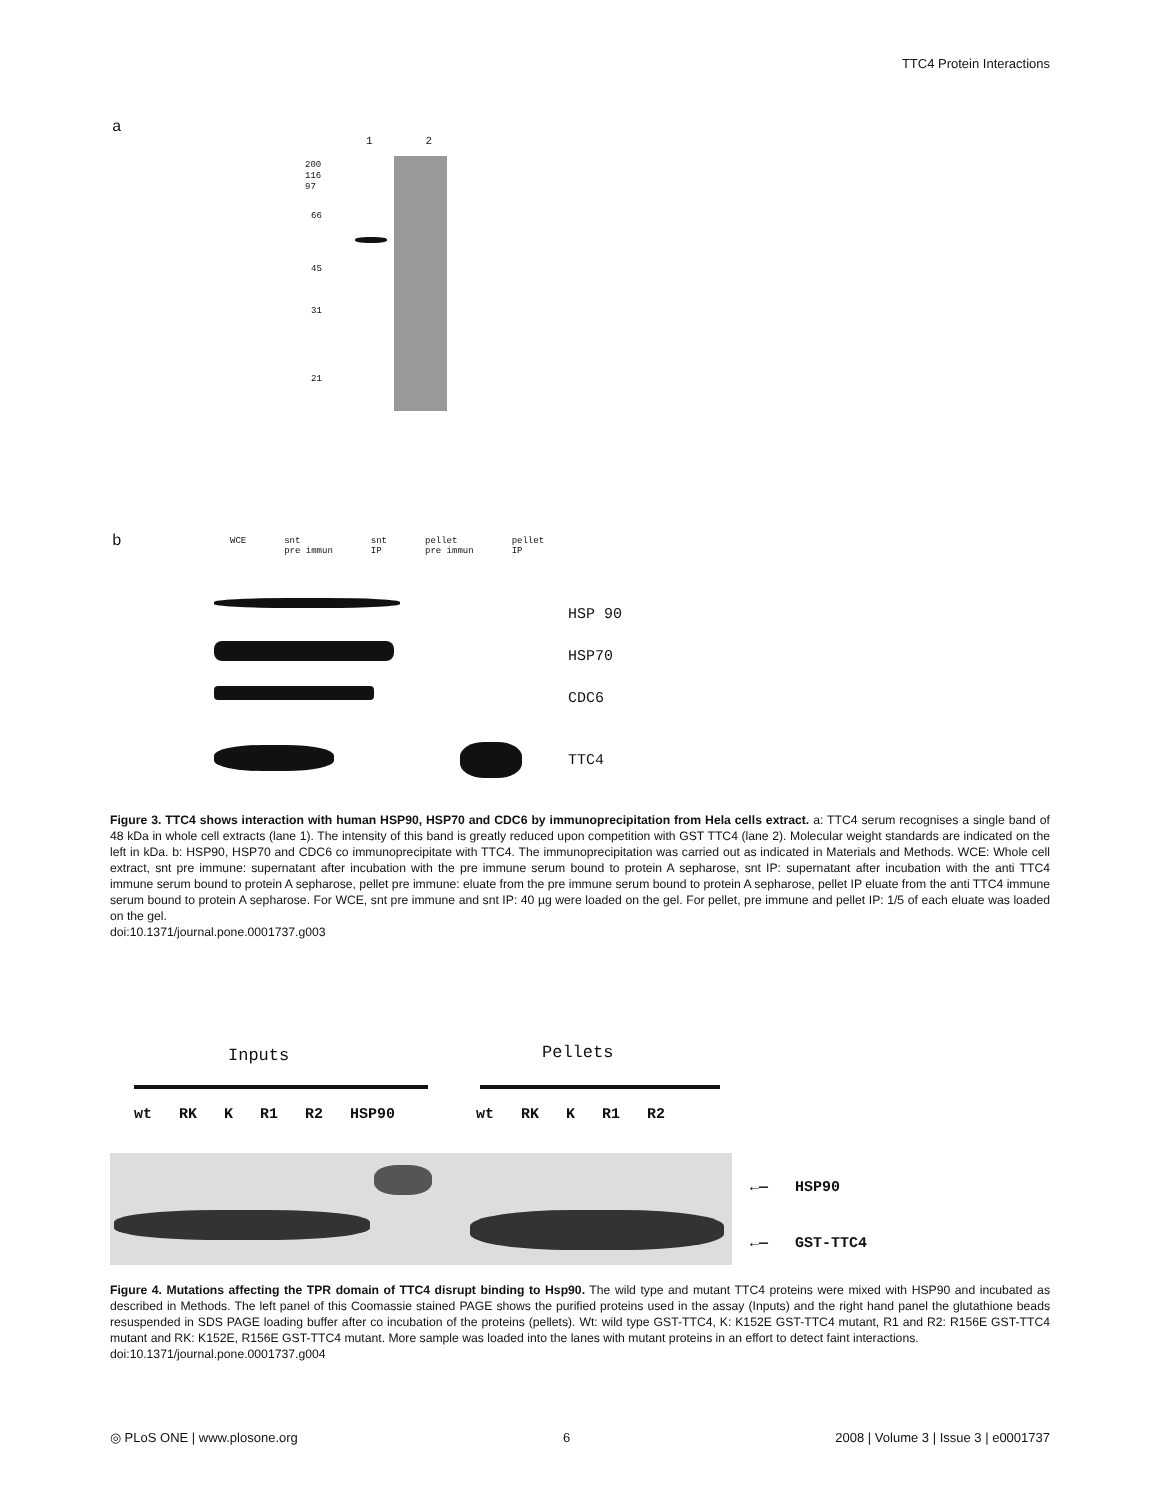TTC4 Protein Interactions
a
1 2
200
116
97
66
45
31
21
b
WCE snt
pre immun snt
IP pellet
pre immun pellet
IP
HSP 90
HSP70
CDC6
TTC4
Figure 3. TTC4 shows interaction with human HSP90, HSP70 and CDC6 by immunoprecipitation from Hela cells extract. a: TTC4 serum recognises a single band of 48 kDa in whole cell extracts (lane 1). The intensity of this band is greatly reduced upon competition with GST TTC4 (lane 2). Molecular weight standards are indicated on the left in kDa. b: HSP90, HSP70 and CDC6 co immunoprecipitate with TTC4. The immunoprecipitation was carried out as indicated in Materials and Methods. WCE: Whole cell extract, snt pre immune: supernatant after incubation with the pre immune serum bound to protein A sepharose, snt IP: supernatant after incubation with the anti TTC4 immune serum bound to protein A sepharose, pellet pre immune: eluate from the pre immune serum bound to protein A sepharose, pellet IP eluate from the anti TTC4 immune serum bound to protein A sepharose. For WCE, snt pre immune and snt IP: 40 µg were loaded on the gel. For pellet, pre immune and pellet IP: 1/5 of each eluate was loaded on the gel.
doi:10.1371/journal.pone.0001737.g003
Inputs Pellets
wt RK K R1 R2 HSP90 wt RK K R1 R2
←— HSP90
←— GST-TTC4
Figure 4. Mutations affecting the TPR domain of TTC4 disrupt binding to Hsp90. The wild type and mutant TTC4 proteins were mixed with HSP90 and incubated as described in Methods. The left panel of this Coomassie stained PAGE shows the purified proteins used in the assay (Inputs) and the right hand panel the glutathione beads resuspended in SDS PAGE loading buffer after co incubation of the proteins (pellets). Wt: wild type GST-TTC4, K: K152E GST-TTC4 mutant, R1 and R2: R156E GST-TTC4 mutant and RK: K152E, R156E GST-TTC4 mutant. More sample was loaded into the lanes with mutant proteins in an effort to detect faint interactions.
doi:10.1371/journal.pone.0001737.g004
◎ PLoS ONE | www.plosone.org 6 2008 | Volume 3 | Issue 3 | e0001737